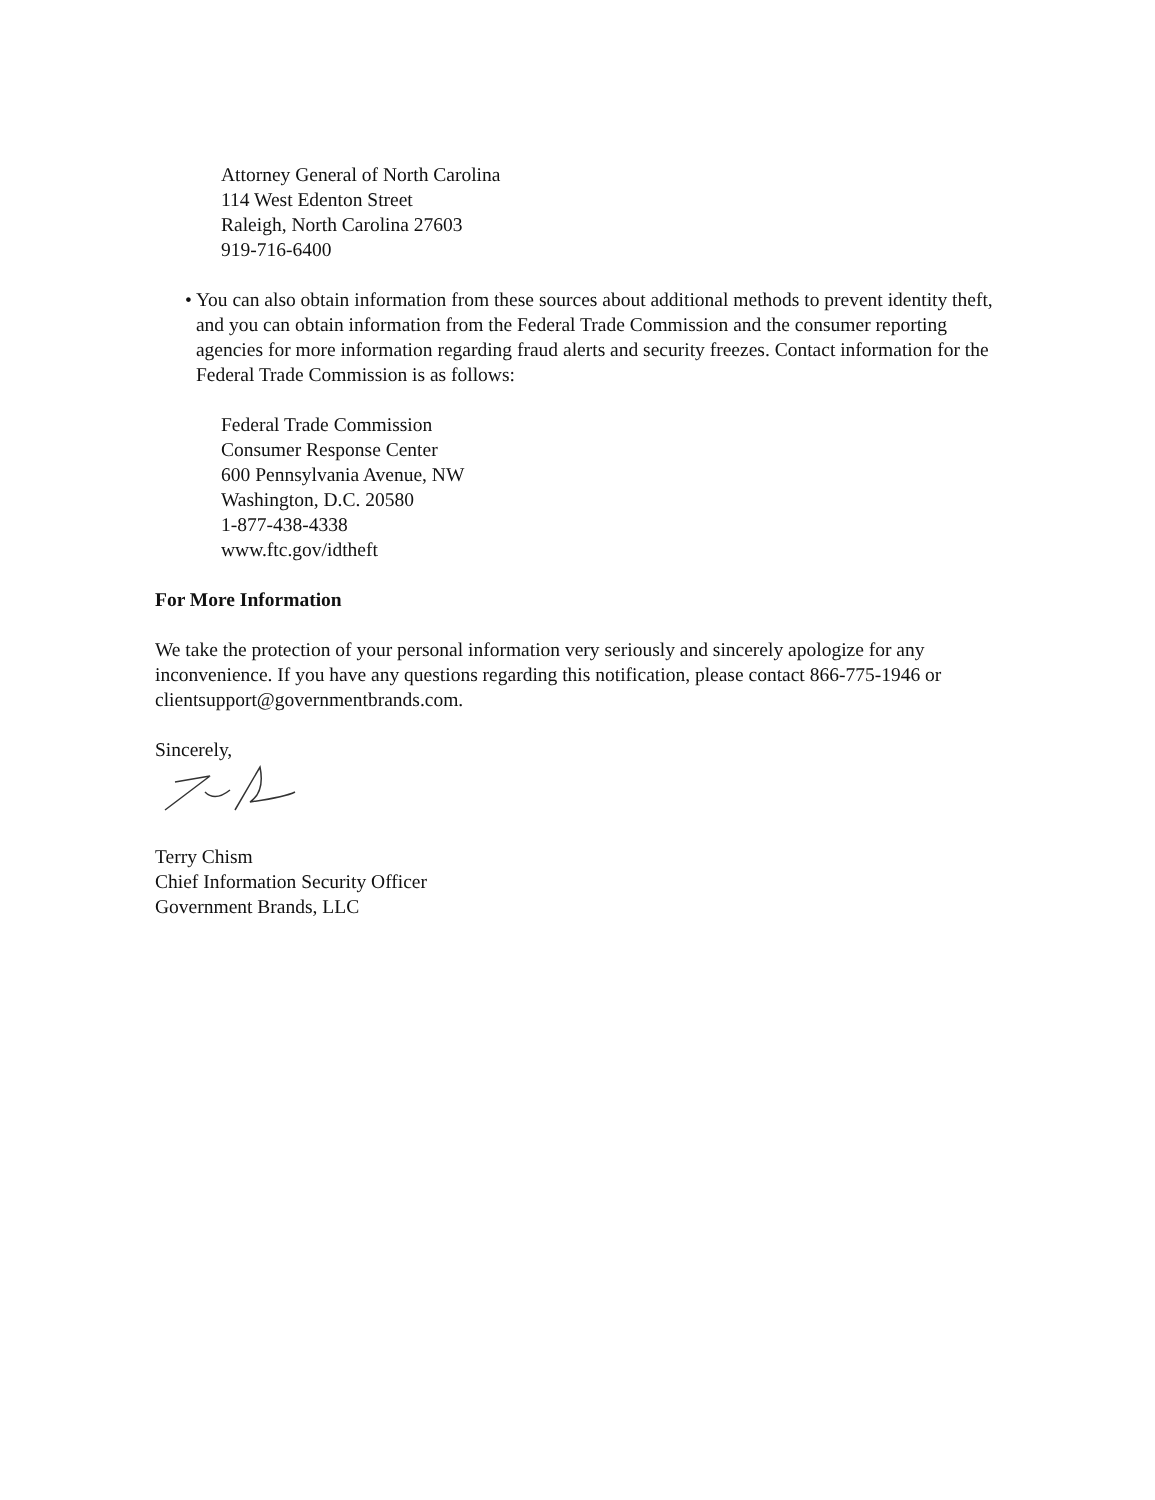Attorney General of North Carolina
114 West Edenton Street
Raleigh, North Carolina 27603
919-716-6400
• You can also obtain information from these sources about additional methods to prevent identity theft, and you can obtain information from the Federal Trade Commission and the consumer reporting agencies for more information regarding fraud alerts and security freezes. Contact information for the Federal Trade Commission is as follows:
Federal Trade Commission
Consumer Response Center
600 Pennsylvania Avenue, NW
Washington, D.C. 20580
1-877-438-4338
www.ftc.gov/idtheft
For More Information
We take the protection of your personal information very seriously and sincerely apologize for any inconvenience. If you have any questions regarding this notification, please contact 866-775-1946 or clientsupport@governmentbrands.com.
Sincerely,
Terry Chism
Chief Information Security Officer
Government Brands, LLC